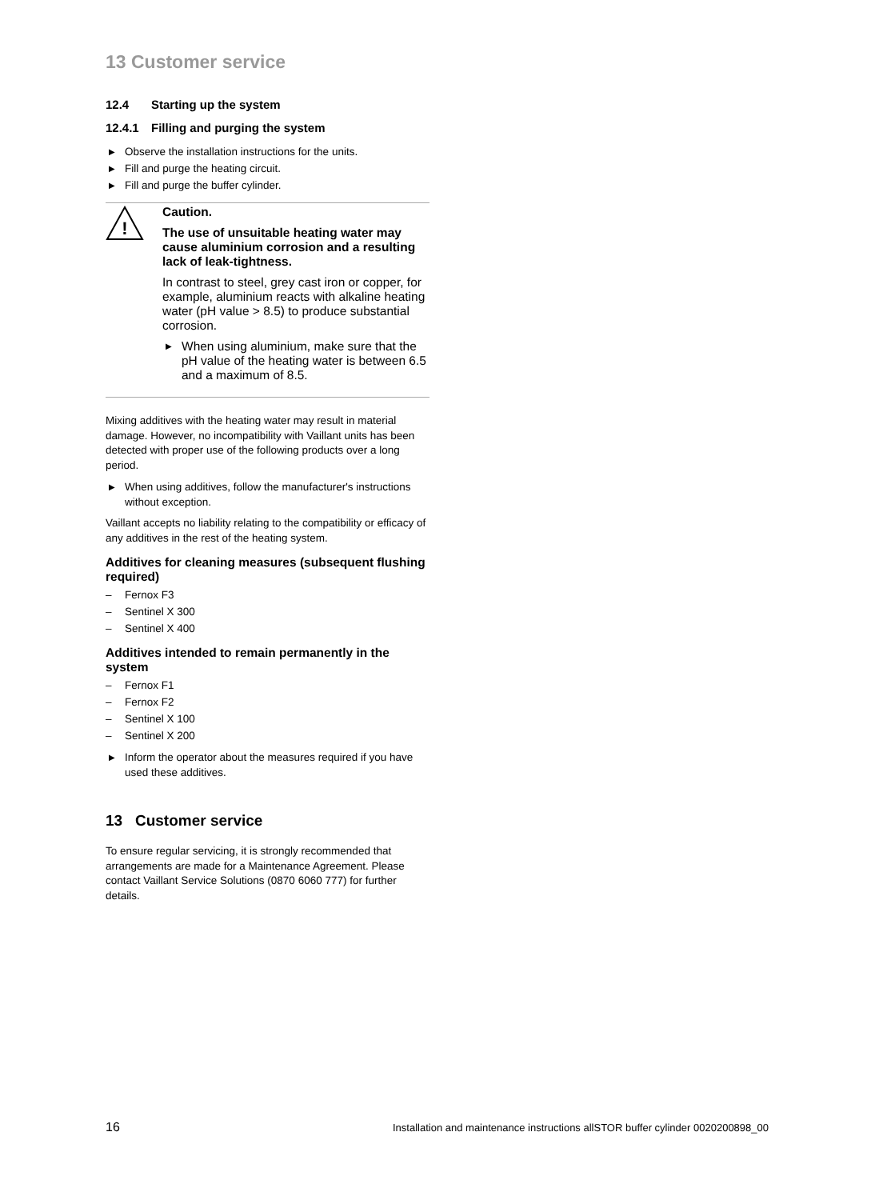13 Customer service
12.4 Starting up the system
12.4.1 Filling and purging the system
▶ Observe the installation instructions for the units.
▶ Fill and purge the heating circuit.
▶ Fill and purge the buffer cylinder.
!
Caution.
The use of unsuitable heating water may cause aluminium corrosion and a resulting lack of leak-tightness.
In contrast to steel, grey cast iron or copper, for example, aluminium reacts with alkaline heating water (pH value > 8.5) to produce substantial corrosion.
▶ When using aluminium, make sure that the pH value of the heating water is between 6.5 and a maximum of 8.5.
Mixing additives with the heating water may result in material damage. However, no incompatibility with Vaillant units has been detected with proper use of the following products over a long period.
▶ When using additives, follow the manufacturer's instructions without exception.
Vaillant accepts no liability relating to the compatibility or efficacy of any additives in the rest of the heating system.
Additives for cleaning measures (subsequent flushing required)
– Fernox F3
– Sentinel X 300
– Sentinel X 400
Additives intended to remain permanently in the system
– Fernox F1
– Fernox F2
– Sentinel X 100
– Sentinel X 200
▶ Inform the operator about the measures required if you have used these additives.
13 Customer service
To ensure regular servicing, it is strongly recommended that arrangements are made for a Maintenance Agreement. Please contact Vaillant Service Solutions (0870 6060 777) for further details.
16 Installation and maintenance instructions allSTOR buffer cylinder 0020200898_00